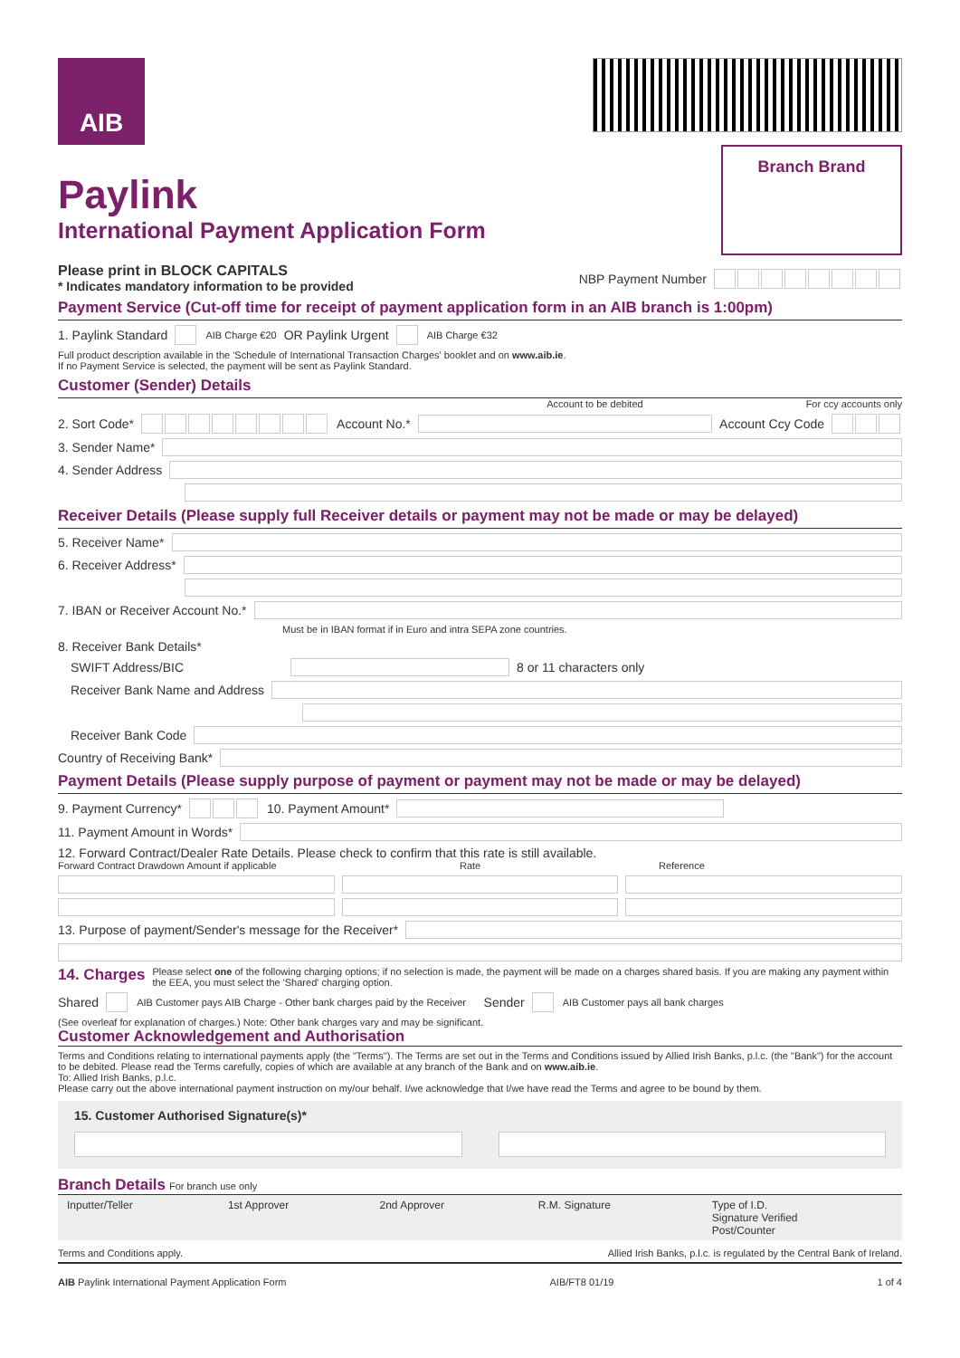AIB
Paylink
International Payment Application Form
Branch Brand
Please print in BLOCK CAPITALS
* Indicates mandatory information to be provided
NBP Payment Number
Payment Service (Cut-off time for receipt of payment application form in an AIB branch is 1:00pm)
1. Paylink Standard AIB Charge €20 OR Paylink Urgent AIB Charge €32
Full product description available in the 'Schedule of International Transaction Charges' booklet and on www.aib.ie.
If no Payment Service is selected, the payment will be sent as Paylink Standard.
Customer (Sender) Details
Account to be debited For ccy accounts only
2. Sort Code* Account No.* Account Ccy Code
3. Sender Name*
4. Sender Address
Receiver Details (Please supply full Receiver details or payment may not be made or may be delayed)
5. Receiver Name*
6. Receiver Address*
7. IBAN or Receiver Account No.*
Must be in IBAN format if in Euro and intra SEPA zone countries.
8. Receiver Bank Details*
SWIFT Address/BIC 8 or 11 characters only
Receiver Bank Name and Address
Receiver Bank Code
Country of Receiving Bank*
Payment Details (Please supply purpose of payment or payment may not be made or may be delayed)
9. Payment Currency* 10. Payment Amount*
11. Payment Amount in Words*
12. Forward Contract/Dealer Rate Details. Please check to confirm that this rate is still available.
Forward Contract Drawdown Amount if applicable Rate Reference
13. Purpose of payment/Sender's message for the Receiver*
14. Charges Please select one of the following charging options; if no selection is made, the payment will be made on a charges shared basis. If you are making any payment within the EEA, you must select the 'Shared' charging option.
Shared AIB Customer pays AIB Charge - Other bank charges paid by the Receiver Sender AIB Customer pays all bank charges
(See overleaf for explanation of charges.) Note: Other bank charges vary and may be significant.
Customer Acknowledgement and Authorisation
Terms and Conditions relating to international payments apply (the "Terms"). The Terms are set out in the Terms and Conditions issued by Allied Irish Banks, p.l.c. (the "Bank") for the account to be debited. Please read the Terms carefully, copies of which are available at any branch of the Bank and on www.aib.ie.
To: Allied Irish Banks, p.l.c.
Please carry out the above international payment instruction on my/our behalf. I/we acknowledge that I/we have read the Terms and agree to be bound by them.
15. Customer Authorised Signature(s)*
Branch Details For branch use only
| Inputter/Teller | 1st Approver | 2nd Approver | R.M. Signature | Type of I.D. Signature Verified Post/Counter |
Terms and Conditions apply. Allied Irish Banks, p.l.c. is regulated by the Central Bank of Ireland.
AIB Paylink International Payment Application Form AIB/FT8 01/19 1 of 4